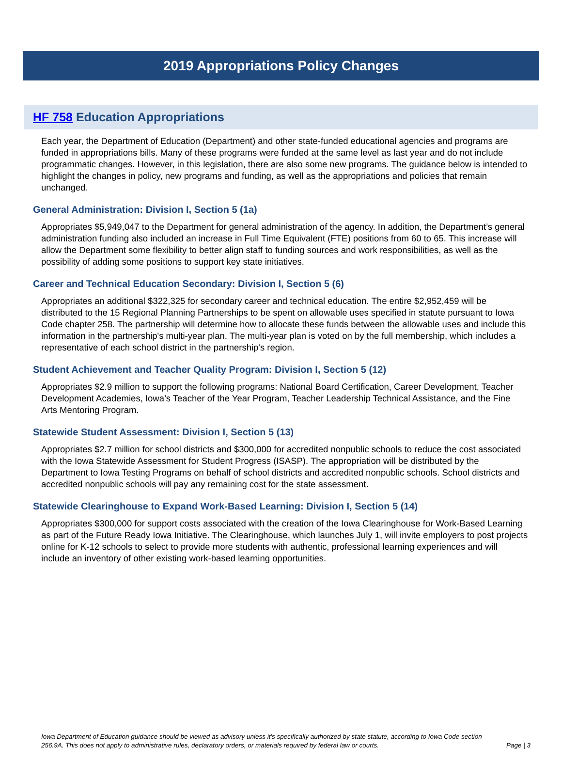2019 Appropriations Policy Changes
HF 758 Education Appropriations
Each year, the Department of Education (Department) and other state-funded educational agencies and programs are funded in appropriations bills. Many of these programs were funded at the same level as last year and do not include programmatic changes. However, in this legislation, there are also some new programs. The guidance below is intended to highlight the changes in policy, new programs and funding, as well as the appropriations and policies that remain unchanged.
General Administration: Division I, Section 5 (1a)
Appropriates $5,949,047 to the Department for general administration of the agency. In addition, the Department’s general administration funding also included an increase in Full Time Equivalent (FTE) positions from 60 to 65. This increase will allow the Department some flexibility to better align staff to funding sources and work responsibilities, as well as the possibility of adding some positions to support key state initiatives.
Career and Technical Education Secondary: Division I, Section 5 (6)
Appropriates an additional $322,325 for secondary career and technical education. The entire $2,952,459 will be distributed to the 15 Regional Planning Partnerships to be spent on allowable uses specified in statute pursuant to Iowa Code chapter 258. The partnership will determine how to allocate these funds between the allowable uses and include this information in the partnership's multi-year plan. The multi-year plan is voted on by the full membership, which includes a representative of each school district in the partnership's region.
Student Achievement and Teacher Quality Program: Division I, Section 5 (12)
Appropriates $2.9 million to support the following programs: National Board Certification, Career Development, Teacher Development Academies, Iowa’s Teacher of the Year Program, Teacher Leadership Technical Assistance, and the Fine Arts Mentoring Program.
Statewide Student Assessment: Division I, Section 5 (13)
Appropriates $2.7 million for school districts and $300,000 for accredited nonpublic schools to reduce the cost associated with the Iowa Statewide Assessment for Student Progress (ISASP). The appropriation will be distributed by the Department to Iowa Testing Programs on behalf of school districts and accredited nonpublic schools. School districts and accredited nonpublic schools will pay any remaining cost for the state assessment.
Statewide Clearinghouse to Expand Work-Based Learning: Division I, Section 5 (14)
Appropriates $300,000 for support costs associated with the creation of the Iowa Clearinghouse for Work-Based Learning as part of the Future Ready Iowa Initiative. The Clearinghouse, which launches July 1, will invite employers to post projects online for K-12 schools to select to provide more students with authentic, professional learning experiences and will include an inventory of other existing work-based learning opportunities.
Iowa Department of Education guidance should be viewed as advisory unless it's specifically authorized by state statute, according to Iowa Code section 256.9A. This does not apply to administrative rules, declaratory orders, or materials required by federal law or courts. Page | 3